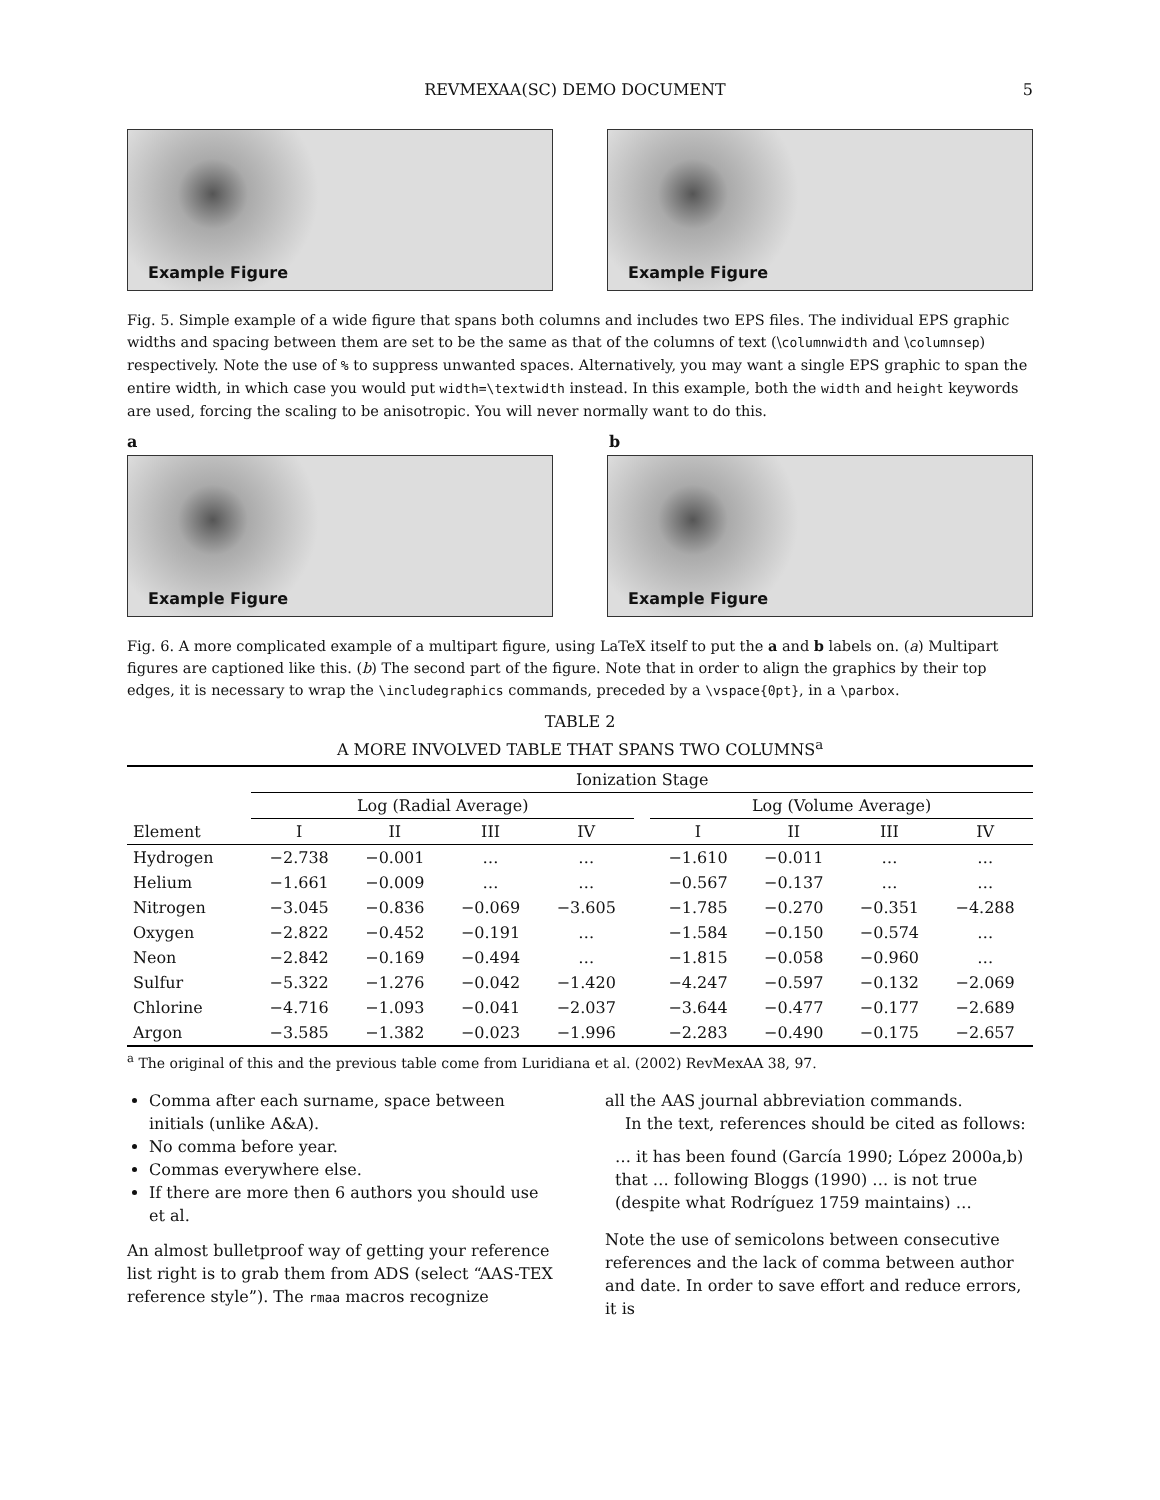REVMEXAA(SC) DEMO DOCUMENT 5
Example Figure Example Figure
Fig. 5. Simple example of a wide figure that spans both columns and includes two EPS files. The individual EPS graphic widths and spacing between them are set to be the same as that of the columns of text (\columnwidth and \columnsep) respectively. Note the use of % to suppress unwanted spaces. Alternatively, you may want a single EPS graphic to span the entire width, in which case you would put width=\textwidth instead. In this example, both the width and height keywords are used, forcing the scaling to be anisotropic. You will never normally want to do this.
a b
Example Figure Example Figure
Fig. 6. A more complicated example of a multipart figure, using LaTeX itself to put the a and b labels on. (a) Multipart figures are captioned like this. (b) The second part of the figure. Note that in order to align the graphics by their top edges, it is necessary to wrap the \includegraphics commands, preceded by a \vspace{0pt}, in a \parbox.
TABLE 2
A MORE INVOLVED TABLE THAT SPANS TWO COLUMNS<sup>a</sup>
| | Ionization Stage | | | | | | | | |
| --- | --- | --- | --- | --- | --- | --- | --- | --- | --- |
| | Log (Radial Average) | | | | | Log (Volume Average) | | | |
| Element | I | II | III | IV | | I | II | III | IV |
| Hydrogen | −2.738 | −0.001 | … | … | | −1.610 | −0.011 | … | … |
| Helium | −1.661 | −0.009 | … | … | | −0.567 | −0.137 | … | … |
| Nitrogen | −3.045 | −0.836 | −0.069 | −3.605 | | −1.785 | −0.270 | −0.351 | −4.288 |
| Oxygen | −2.822 | −0.452 | −0.191 | … | | −1.584 | −0.150 | −0.574 | … |
| Neon | −2.842 | −0.169 | −0.494 | … | | −1.815 | −0.058 | −0.960 | … |
| Sulfur | −5.322 | −1.276 | −0.042 | −1.420 | | −4.247 | −0.597 | −0.132 | −2.069 |
| Chlorine | −4.716 | −1.093 | −0.041 | −2.037 | | −3.644 | −0.477 | −0.177 | −2.689 |
| Argon | −3.585 | −1.382 | −0.023 | −1.996 | | −2.283 | −0.490 | −0.175 | −2.657 |
<sup>a</sup> The original of this and the previous table come from Luridiana et al. (2002) RevMexAA 38, 97.
Comma after each surname, space between initials (unlike A&A).
No comma before year.
Commas everywhere else.
If there are more then 6 authors you should use et al.
An almost bulletproof way of getting your reference list right is to grab them from ADS (select “AAS-TEX reference style”). The rmaa macros recognize
all the AAS journal abbreviation commands.
In the text, references should be cited as follows:
… it has been found (García 1990; López 2000a,b) that … following Bloggs (1990) … is not true (despite what Rodríguez 1759 maintains) …
Note the use of semicolons between consecutive references and the lack of comma between author and date. In order to save effort and reduce errors, it is